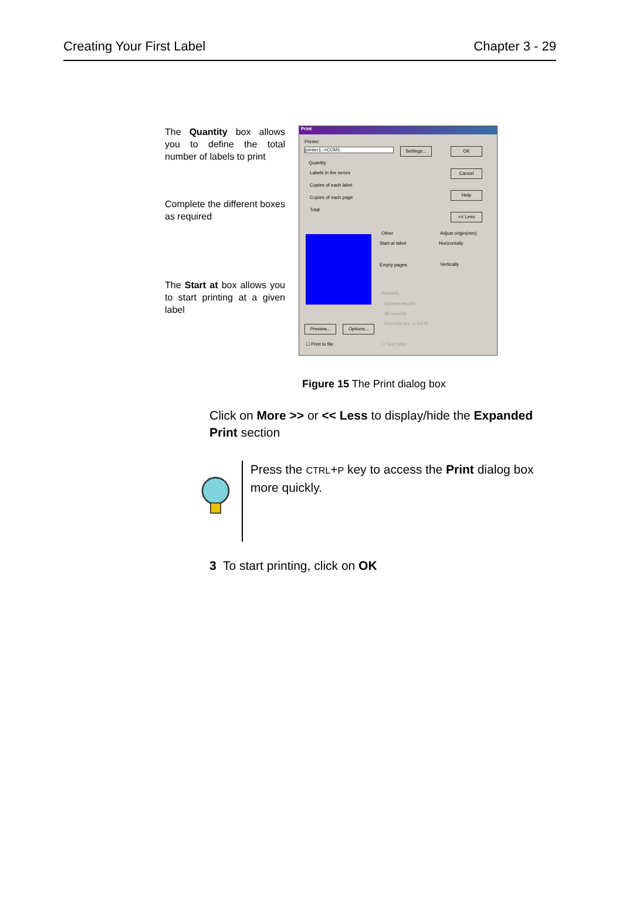Creating Your First Label Chapter 3 - 29
The Quantity box allows you to define the total number of labels to print
Complete the different boxes as required
The Start at box allows you to start printing at a given label
Print
Printer:
printer1,->COM1:
Settings...
OK
Quantity
Labels in the series
Copies of each label
Copies of each page
Total
Cancel
Help
<< Less
Other
Start at label
Empty pages
Adjust origin(mm)
Horizontally
Vertically
Records
Current record
All records
Records (ex. 1-3;6;8)
Preview... Options...
☐ Print to file ☐ Test print
Figure 15 The Print dialog box
Click on More >> or << Less to display/hide the Expanded Print section
Press the CTRL+P key to access the Print dialog box more quickly.
3 To start printing, click on OK